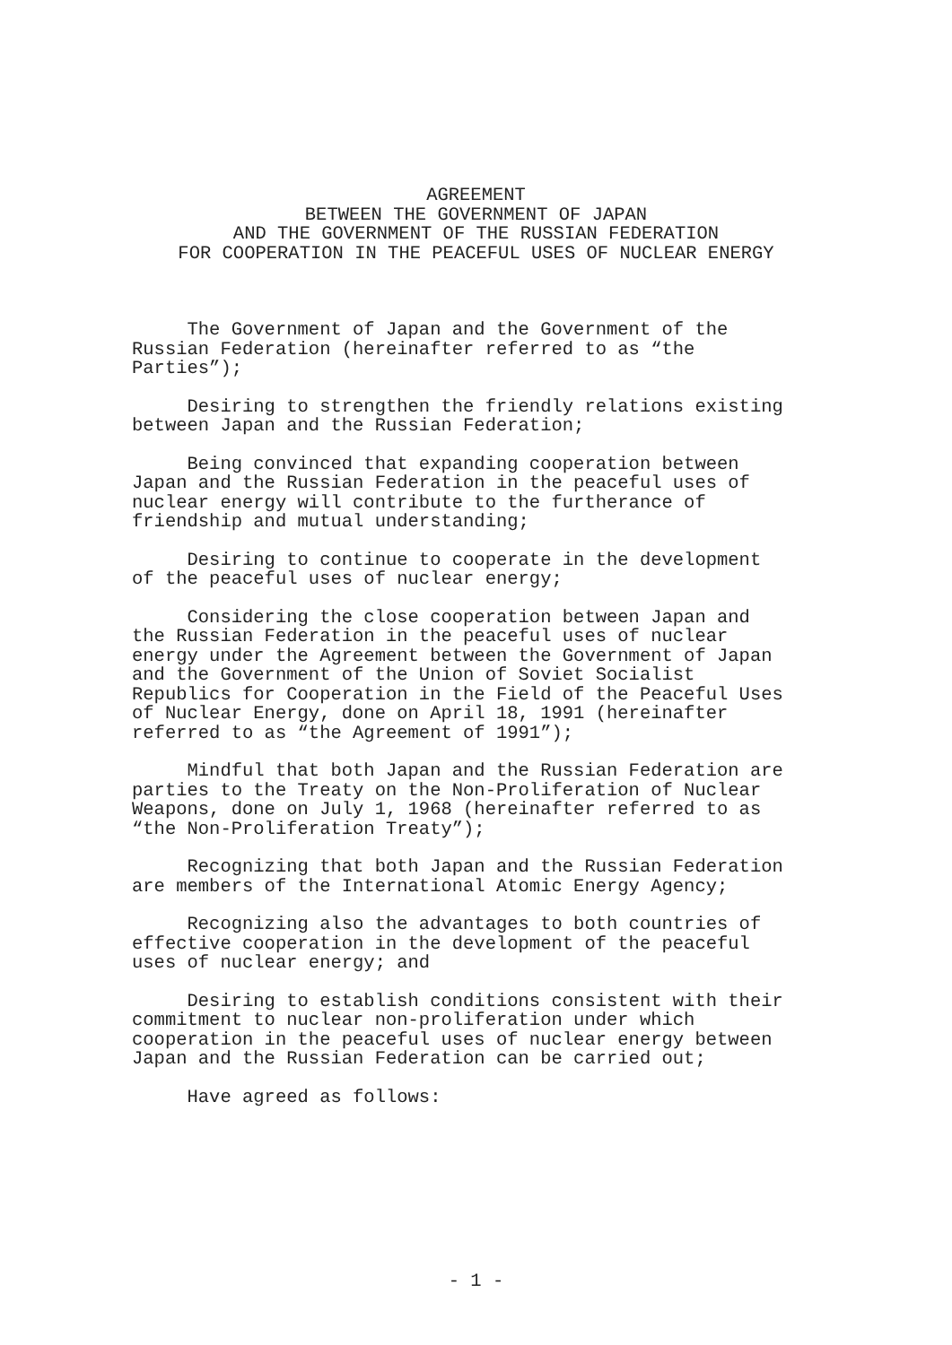AGREEMENT
BETWEEN THE GOVERNMENT OF JAPAN
AND THE GOVERNMENT OF THE RUSSIAN FEDERATION
FOR COOPERATION IN THE PEACEFUL USES OF NUCLEAR ENERGY
The Government of Japan and the Government of the Russian Federation (hereinafter referred to as “the Parties”);
Desiring to strengthen the friendly relations existing between Japan and the Russian Federation;
Being convinced that expanding cooperation between Japan and the Russian Federation in the peaceful uses of nuclear energy will contribute to the furtherance of friendship and mutual understanding;
Desiring to continue to cooperate in the development of the peaceful uses of nuclear energy;
Considering the close cooperation between Japan and the Russian Federation in the peaceful uses of nuclear energy under the Agreement between the Government of Japan and the Government of the Union of Soviet Socialist Republics for Cooperation in the Field of the Peaceful Uses of Nuclear Energy, done on April 18, 1991 (hereinafter referred to as “the Agreement of 1991”);
Mindful that both Japan and the Russian Federation are parties to the Treaty on the Non-Proliferation of Nuclear Weapons, done on July 1, 1968 (hereinafter referred to as “the Non-Proliferation Treaty”);
Recognizing that both Japan and the Russian Federation are members of the International Atomic Energy Agency;
Recognizing also the advantages to both countries of effective cooperation in the development of the peaceful uses of nuclear energy; and
Desiring to establish conditions consistent with their commitment to nuclear non-proliferation under which cooperation in the peaceful uses of nuclear energy between Japan and the Russian Federation can be carried out;
Have agreed as follows:
- 1 -